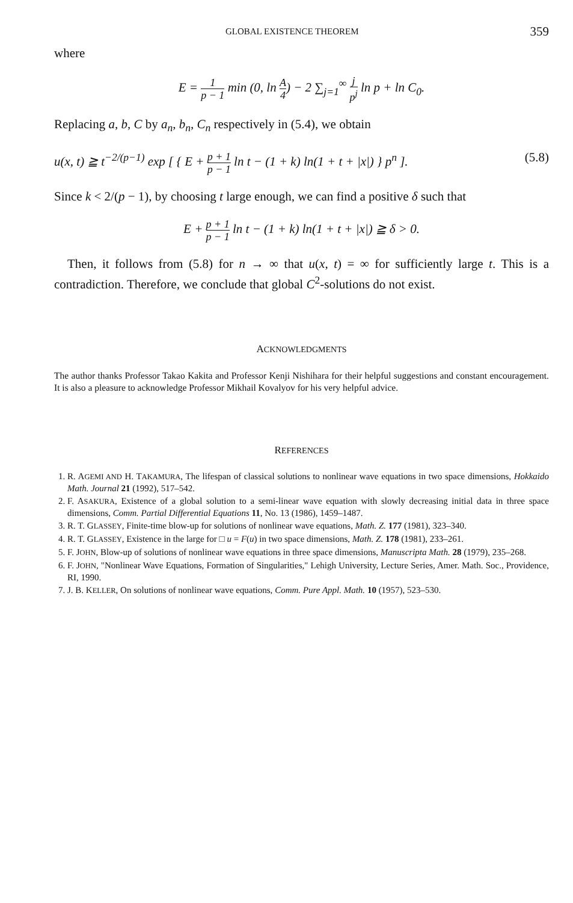GLOBAL EXISTENCE THEOREM 359
where
E = 1 p − 1 min (0, ln A 4) − 2 ∑<sub>j=1</sub><sup>∞</sup> j p<sup>j</sup> ln p + ln C<sub>0</sub>.
Replacing a, b, C by a<sub>n</sub>, b<sub>n</sub>, C<sub>n</sub> respectively in (5.4), we obtain
u(x, t) ≧ t<sup>−2/(p−1)</sup> exp [ { E + p + 1 p − 1 ln t − (1 + k) ln(1 + t + |x|) } p<sup>n</sup> ]. (5.8)
Since k < 2/(p − 1), by choosing t large enough, we can find a positive δ such that
E + p + 1 p − 1 ln t − (1 + k) ln(1 + t + |x|) ≧ δ > 0.
Then, it follows from (5.8) for n → ∞ that u(x, t) = ∞ for sufficiently large t. This is a contradiction. Therefore, we conclude that global C<sup>2</sup>-solutions do not exist.
ACKNOWLEDGMENTS
The author thanks Professor Takao Kakita and Professor Kenji Nishihara for their helpful suggestions and constant encouragement. It is also a pleasure to acknowledge Professor Mikhail Kovalyov for his very helpful advice.
REFERENCES
1. R. AGEMI AND H. TAKAMURA, The lifespan of classical solutions to nonlinear wave equations in two space dimensions, Hokkaido Math. Journal 21 (1992), 517–542.
2. F. ASAKURA, Existence of a global solution to a semi-linear wave equation with slowly decreasing initial data in three space dimensions, Comm. Partial Differential Equations 11, No. 13 (1986), 1459–1487.
3. R. T. GLASSEY, Finite-time blow-up for solutions of nonlinear wave equations, Math. Z. 177 (1981), 323–340.
4. R. T. GLASSEY, Existence in the large for □ u = F(u) in two space dimensions, Math. Z. 178 (1981), 233–261.
5. F. JOHN, Blow-up of solutions of nonlinear wave equations in three space dimensions, Manuscripta Math. 28 (1979), 235–268.
6. F. JOHN, "Nonlinear Wave Equations, Formation of Singularities," Lehigh University, Lecture Series, Amer. Math. Soc., Providence, RI, 1990.
7. J. B. KELLER, On solutions of nonlinear wave equations, Comm. Pure Appl. Math. 10 (1957), 523–530.